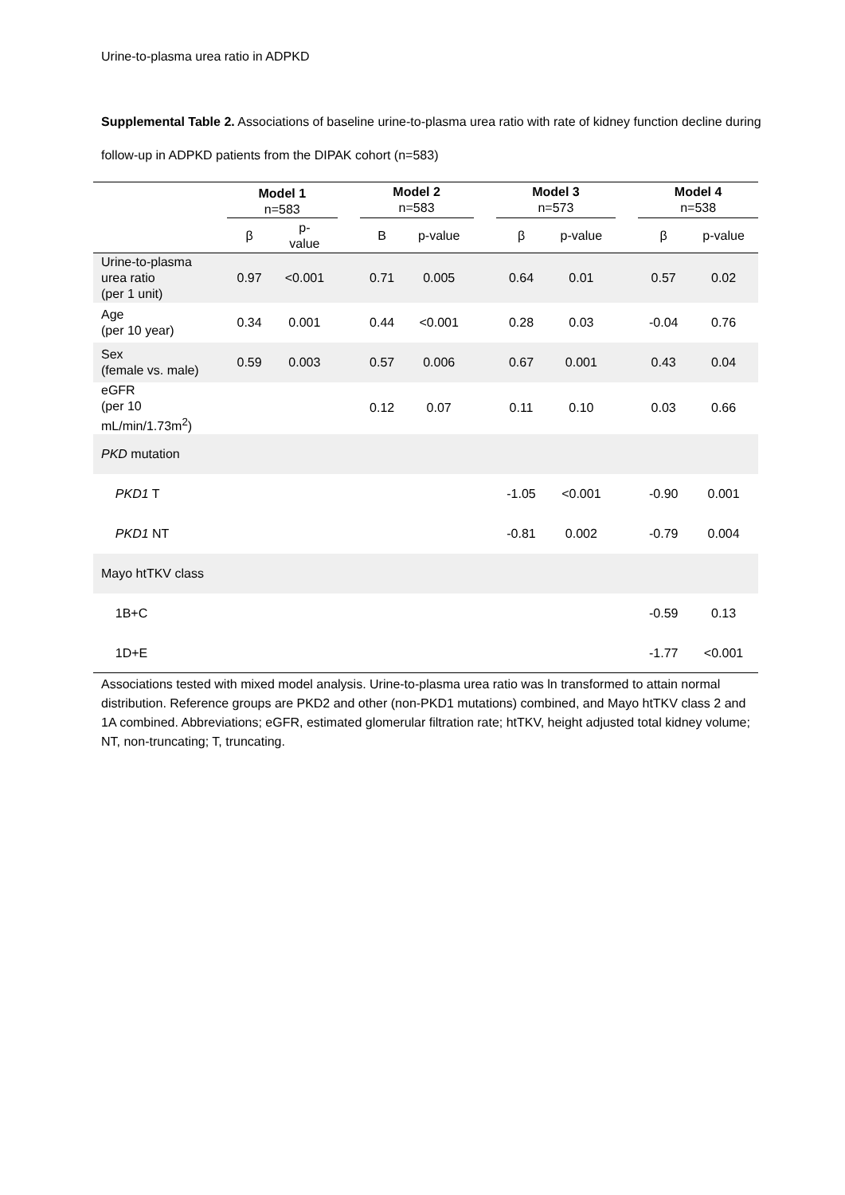Urine-to-plasma urea ratio in ADPKD
Supplemental Table 2. Associations of baseline urine-to-plasma urea ratio with rate of kidney function decline during follow-up in ADPKD patients from the DIPAK cohort (n=583)
| | Model 1 n=583 | | | Model 2 n=583 | | | Model 3 n=573 | | | Model 4 n=538 | |
| --- | --- | --- | --- | --- | --- | --- | --- | --- | --- | --- | --- |
| | β | p- value | | B | p-value | | β | p-value | | β | p-value |
| Urine-to-plasma urea ratio (per 1 unit) | 0.97 | <0.001 | | 0.71 | 0.005 | | 0.64 | 0.01 | | 0.57 | 0.02 |
| Age (per 10 year) | 0.34 | 0.001 | | 0.44 | <0.001 | | 0.28 | 0.03 | | -0.04 | 0.76 |
| Sex (female vs. male) | 0.59 | 0.003 | | 0.57 | 0.006 | | 0.67 | 0.001 | | 0.43 | 0.04 |
| eGFR (per 10 mL/min/1.73m<sup>2</sup>) | | | | 0.12 | 0.07 | | 0.11 | 0.10 | | 0.03 | 0.66 |
| PKD mutation | | | | | | | | | | | |
| PKD1 T | | | | | | | -1.05 | <0.001 | | -0.90 | 0.001 |
| PKD1 NT | | | | | | | -0.81 | 0.002 | | -0.79 | 0.004 |
| Mayo htTKV class | | | | | | | | | | | |
| 1B+C | | | | | | | | | | -0.59 | 0.13 |
| 1D+E | | | | | | | | | | -1.77 | <0.001 |
Associations tested with mixed model analysis. Urine-to-plasma urea ratio was ln transformed to attain normal distribution. Reference groups are PKD2 and other (non-PKD1 mutations) combined, and Mayo htTKV class 2 and 1A combined. Abbreviations; eGFR, estimated glomerular filtration rate; htTKV, height adjusted total kidney volume; NT, non-truncating; T, truncating.